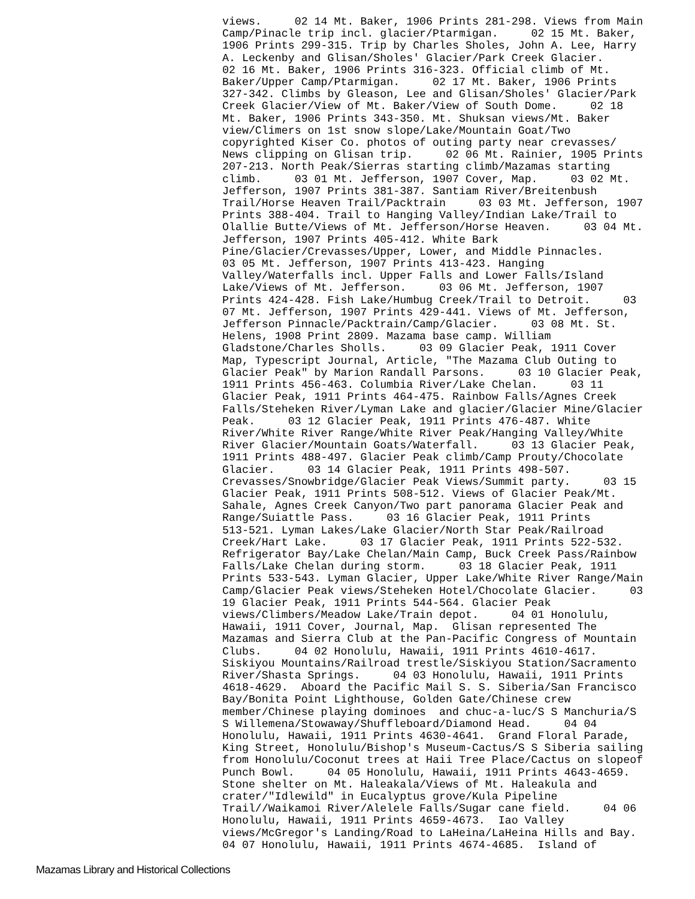views.     02 14 Mt. Baker, 1906 Prints 281-298. Views from Main
Camp/Pinacle trip incl. glacier/Ptarmigan.     02 15 Mt. Baker,
1906 Prints 299-315. Trip by Charles Sholes, John A. Lee, Harry
A. Leckenby and Glisan/Sholes' Glacier/Park Creek Glacier.
02 16 Mt. Baker, 1906 Prints 316-323. Official climb of Mt.
Baker/Upper Camp/Ptarmigan.     02 17 Mt. Baker, 1906 Prints
327-342. Climbs by Gleason, Lee and Glisan/Sholes' Glacier/Park
Creek Glacier/View of Mt. Baker/View of South Dome.     02 18
Mt. Baker, 1906 Prints 343-350. Mt. Shuksan views/Mt. Baker
view/Climers on 1st snow slope/Lake/Mountain Goat/Two
copyrighted Kiser Co. photos of outing party near crevasses/
News clipping on Glisan trip.     02 06 Mt. Rainier, 1905 Prints
207-213. North Peak/Sierras starting climb/Mazamas starting
climb.     03 01 Mt. Jefferson, 1907 Cover, Map.     03 02 Mt.
Jefferson, 1907 Prints 381-387. Santiam River/Breitenbush
Trail/Horse Heaven Trail/Packtrain     03 03 Mt. Jefferson, 1907
Prints 388-404. Trail to Hanging Valley/Indian Lake/Trail to
Olallie Butte/Views of Mt. Jefferson/Horse Heaven.     03 04 Mt.
Jefferson, 1907 Prints 405-412. White Bark
Pine/Glacier/Crevasses/Upper, Lower, and Middle Pinnacles.
03 05 Mt. Jefferson, 1907 Prints 413-423. Hanging
Valley/Waterfalls incl. Upper Falls and Lower Falls/Island
Lake/Views of Mt. Jefferson.     03 06 Mt. Jefferson, 1907
Prints 424-428. Fish Lake/Humbug Creek/Trail to Detroit.     03
07 Mt. Jefferson, 1907 Prints 429-441. Views of Mt. Jefferson,
Jefferson Pinnacle/Packtrain/Camp/Glacier.     03 08 Mt. St.
Helens, 1908 Print 2809. Mazama base camp. William
Gladstone/Charles Sholls.     03 09 Glacier Peak, 1911 Cover
Map, Typescript Journal, Article, "The Mazama Club Outing to
Glacier Peak" by Marion Randall Parsons.     03 10 Glacier Peak,
1911 Prints 456-463. Columbia River/Lake Chelan.     03 11
Glacier Peak, 1911 Prints 464-475. Rainbow Falls/Agnes Creek
Falls/Steheken River/Lyman Lake and glacier/Glacier Mine/Glacier
Peak.     03 12 Glacier Peak, 1911 Prints 476-487. White
River/White River Range/White River Peak/Hanging Valley/White
River Glacier/Mountain Goats/Waterfall.     03 13 Glacier Peak,
1911 Prints 488-497. Glacier Peak climb/Camp Prouty/Chocolate
Glacier.     03 14 Glacier Peak, 1911 Prints 498-507.
Crevasses/Snowbridge/Glacier Peak Views/Summit party.     03 15
Glacier Peak, 1911 Prints 508-512. Views of Glacier Peak/Mt.
Sahale, Agnes Creek Canyon/Two part panorama Glacier Peak and
Range/Suiattle Pass.     03 16 Glacier Peak, 1911 Prints
513-521. Lyman Lakes/Lake Glacier/North Star Peak/Railroad
Creek/Hart Lake.     03 17 Glacier Peak, 1911 Prints 522-532.
Refrigerator Bay/Lake Chelan/Main Camp, Buck Creek Pass/Rainbow
Falls/Lake Chelan during storm.     03 18 Glacier Peak, 1911
Prints 533-543. Lyman Glacier, Upper Lake/White River Range/Main
Camp/Glacier Peak views/Steheken Hotel/Chocolate Glacier.     03
19 Glacier Peak, 1911 Prints 544-564. Glacier Peak
views/Climbers/Meadow Lake/Train depot.     04 01 Honolulu,
Hawaii, 1911 Cover, Journal, Map.  Glisan represented The
Mazamas and Sierra Club at the Pan-Pacific Congress of Mountain
Clubs.     04 02 Honolulu, Hawaii, 1911 Prints 4610-4617.
Siskiyou Mountains/Railroad trestle/Siskiyou Station/Sacramento
River/Shasta Springs.     04 03 Honolulu, Hawaii, 1911 Prints
4618-4629.  Aboard the Pacific Mail S. S. Siberia/San Francisco
Bay/Bonita Point Lighthouse, Golden Gate/Chinese crew
member/Chinese playing dominoes  and chuc-a-luc/S S Manchuria/S
S Willemena/Stowaway/Shuffleboard/Diamond Head.     04 04
Honolulu, Hawaii, 1911 Prints 4630-4641.  Grand Floral Parade,
King Street, Honolulu/Bishop's Museum-Cactus/S S Siberia sailing
from Honolulu/Coconut trees at Haii Tree Place/Cactus on slopeof
Punch Bowl.     04 05 Honolulu, Hawaii, 1911 Prints 4643-4659.
Stone shelter on Mt. Haleakala/Views of Mt. Haleakula and
crater/"Idlewild" in Eucalyptus grove/Kula Pipeline
Trail//Waikamoi River/Alelele Falls/Sugar cane field.     04 06
Honolulu, Hawaii, 1911 Prints 4659-4673.  Iao Valley
views/McGregor's Landing/Road to LaHeina/LaHeina Hills and Bay.
04 07 Honolulu, Hawaii, 1911 Prints 4674-4685.  Island of
Mazamas Library and Historical Collections